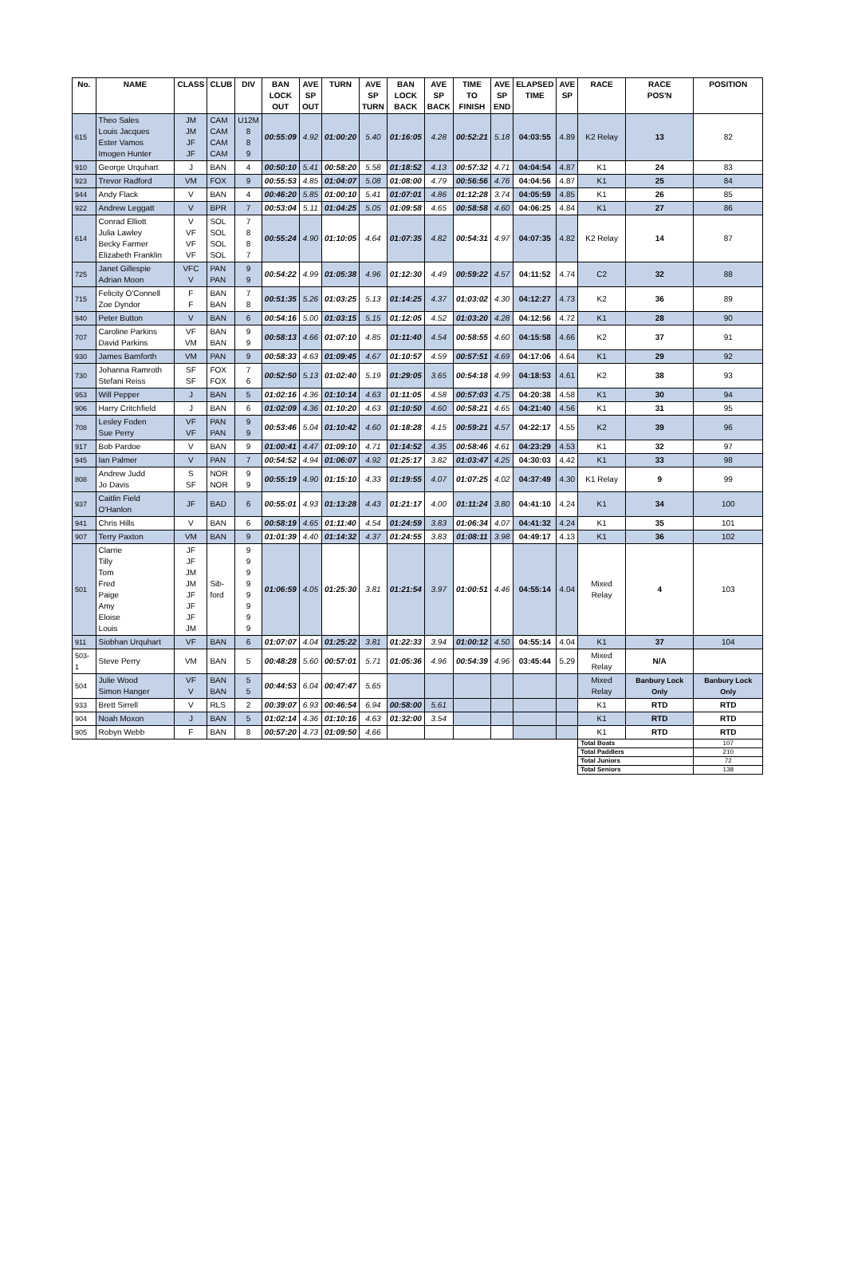| No. | NAME | CLASS | CLUB | DIV | BAN LOCK OUT | AVE SP OUT | TURN | AVE SP TURN | BAN LOCK BACK | AVE SP BACK | TIME TO FINISH | AVE SP END | ELAPSED TIME | AVE SP | RACE | RACE POS'N | POSITION |
| --- | --- | --- | --- | --- | --- | --- | --- | --- | --- | --- | --- | --- | --- | --- | --- | --- | --- |
| 615 | Theo Sales Louis Jacques Ester Vamos Imogen Hunter | JM JM JF JF | CAM CAM CAM CAM | U12M 8 8 9 | 00:55:09 | 4.92 | 01:00:20 | 5.40 | 01:16:05 | 4.28 | 00:52:21 | 5.18 | 04:03:55 | 4.89 | K2 Relay | 13 | 82 |
| 910 | George Urquhart | J | BAN | 4 | 00:50:10 | 5.41 | 00:58:20 | 5.58 | 01:18:52 | 4.13 | 00:57:32 | 4.71 | 04:04:54 | 4.87 | K1 | 24 | 83 |
| 923 | Trevor Radford | VM | FOX | 9 | 00:55:53 | 4.85 | 01:04:07 | 5.08 | 01:08:00 | 4.79 | 00:56:56 | 4.76 | 04:04:56 | 4.87 | K1 | 25 | 84 |
| 944 | Andy Flack | V | BAN | 4 | 00:46:20 | 5.85 | 01:00:10 | 5.41 | 01:07:01 | 4.86 | 01:12:28 | 3.74 | 04:05:59 | 4.85 | K1 | 26 | 85 |
| 922 | Andrew Leggatt | V | BPR | 7 | 00:53:04 | 5.11 | 01:04:25 | 5.05 | 01:09:58 | 4.65 | 00:58:58 | 4.60 | 04:06:25 | 4.84 | K1 | 27 | 86 |
| 614 | Conrad Elliott Julia Lawley Becky Farmer Elizabeth Franklin | V VF VF VF | SOL SOL SOL SOL | 7 8 8 7 | 00:55:24 | 4.90 | 01:10:05 | 4.64 | 01:07:35 | 4.82 | 00:54:31 | 4.97 | 04:07:35 | 4.82 | K2 Relay | 14 | 87 |
| 725 | Janet Gillespie Adrian Moon | VFC V | PAN PAN | 9 9 | 00:54:22 | 4.99 | 01:05:38 | 4.96 | 01:12:30 | 4.49 | 00:59:22 | 4.57 | 04:11:52 | 4.74 | C2 | 32 | 88 |
| 715 | Felicity O'Connell Zoe Dyndor | F F | BAN BAN | 7 8 | 00:51:35 | 5.26 | 01:03:25 | 5.13 | 01:14:25 | 4.37 | 01:03:02 | 4.30 | 04:12:27 | 4.73 | K2 | 36 | 89 |
| 940 | Peter Button | V | BAN | 6 | 00:54:16 | 5.00 | 01:03:15 | 5.15 | 01:12:05 | 4.52 | 01:03:20 | 4.28 | 04:12:56 | 4.72 | K1 | 28 | 90 |
| 707 | Caroline Parkins David Parkins | VF VM | BAN BAN | 9 9 | 00:58:13 | 4.66 | 01:07:10 | 4.85 | 01:11:40 | 4.54 | 00:58:55 | 4.60 | 04:15:58 | 4.66 | K2 | 37 | 91 |
| 930 | James Bamforth | VM | PAN | 9 | 00:58:33 | 4.63 | 01:09:45 | 4.67 | 01:10:57 | 4.59 | 00:57:51 | 4.69 | 04:17:06 | 4.64 | K1 | 29 | 92 |
| 730 | Johanna Ramroth Stefani Reiss | SF SF | FOX FOX | 7 6 | 00:52:50 | 5.13 | 01:02:40 | 5.19 | 01:29:05 | 3.65 | 00:54:18 | 4.99 | 04:18:53 | 4.61 | K2 | 38 | 93 |
| 953 | Will Pepper | J | BAN | 5 | 01:02:16 | 4.36 | 01:10:14 | 4.63 | 01:11:05 | 4.58 | 00:57:03 | 4.75 | 04:20:38 | 4.58 | K1 | 30 | 94 |
| 906 | Harry Critchfield | J | BAN | 6 | 01:02:09 | 4.36 | 01:10:20 | 4.63 | 01:10:50 | 4.60 | 00:58:21 | 4.65 | 04:21:40 | 4.56 | K1 | 31 | 95 |
| 708 | Lesley Foden Sue Perry | VF VF | PAN PAN | 9 9 | 00:53:46 | 5.04 | 01:10:42 | 4.60 | 01:18:28 | 4.15 | 00:59:21 | 4.57 | 04:22:17 | 4.55 | K2 | 39 | 96 |
| 917 | Bob Pardoe | V | BAN | 9 | 01:00:41 | 4.47 | 01:09:10 | 4.71 | 01:14:52 | 4.35 | 00:58:46 | 4.61 | 04:23:29 | 4.53 | K1 | 32 | 97 |
| 945 | Ian Palmer | V | PAN | 7 | 00:54:52 | 4.94 | 01:06:07 | 4.92 | 01:25:17 | 3.82 | 01:03:47 | 4.25 | 04:30:03 | 4.42 | K1 | 33 | 98 |
| 808 | Andrew Judd Jo Davis | S SF | NOR NOR | 9 9 | 00:55:19 | 4.90 | 01:15:10 | 4.33 | 01:19:55 | 4.07 | 01:07:25 | 4.02 | 04:37:49 | 4.30 | K1 Relay | 9 | 99 |
| 937 | Caitlin Field O'Hanlon | JF | BAD | 6 | 00:55:01 | 4.93 | 01:13:28 | 4.43 | 01:21:17 | 4.00 | 01:11:24 | 3.80 | 04:41:10 | 4.24 | K1 | 34 | 100 |
| 941 | Chris Hills | V | BAN | 6 | 00:58:19 | 4.65 | 01:11:40 | 4.54 | 01:24:59 | 3.83 | 01:06:34 | 4.07 | 04:41:32 | 4.24 | K1 | 35 | 101 |
| 907 | Terry Paxton | VM | BAN | 9 | 01:01:39 | 4.40 | 01:14:32 | 4.37 | 01:24:55 | 3.83 | 01:08:11 | 3.98 | 04:49:17 | 4.13 | K1 | 36 | 102 |
| 501 | Clarrie Tilly Tom Fred Paige Amy Eloise Louis | JF JF JM JM JF JF JF JM | Sib- ford | 9 9 9 9 9 9 9 9 | 01:06:59 | 4.05 | 01:25:30 | 3.81 | 01:21:54 | 3.97 | 01:00:51 | 4.46 | 04:55:14 | 4.04 | Mixed Relay | 4 | 103 |
| 911 | Siobhan Urquhart | VF | BAN | 6 | 01:07:07 | 4.04 | 01:25:22 | 3.81 | 01:22:33 | 3.94 | 01:00:12 | 4.50 | 04:55:14 | 4.04 | K1 | 37 | 104 |
| 503-1 | Steve Perry | VM | BAN | 5 | 00:48:28 | 5.60 | 00:57:01 | 5.71 | 01:05:36 | 4.96 | 00:54:39 | 4.96 | 03:45:44 | 5.29 | Mixed Relay | N/A | |
| 504 | Julie Wood Simon Hanger | VF V | BAN BAN | 5 5 | 00:44:53 | 6.04 | 00:47:47 | 5.65 | | | | | | | Mixed Relay | Banbury Lock Only | Banbury Lock Only |
| 933 | Brett Sirrell | V | RLS | 2 | 00:39:07 | 6.93 | 00:46:54 | 6.94 | 00:58:00 | 5.61 | | | | | K1 | RTD | RTD |
| 904 | Noah Moxon | J | BAN | 5 | 01:02:14 | 4.36 | 01:10:16 | 4.63 | 01:32:00 | 3.54 | | | | | K1 | RTD | RTD |
| 905 | Robyn Webb | F | BAN | 8 | 00:57:20 | 4.73 | 01:09:50 | 4.66 | | | | | | | K1 | RTD | RTD |
| | | | | | | | | | | | | | | | Total Boats | | 107 |
| | | | | | | | | | | | | | | | Total Paddlers | | 210 |
| | | | | | | | | | | | | | | | Total Juniors | | 72 |
| | | | | | | | | | | | | | | | Total Seniors | | 138 |